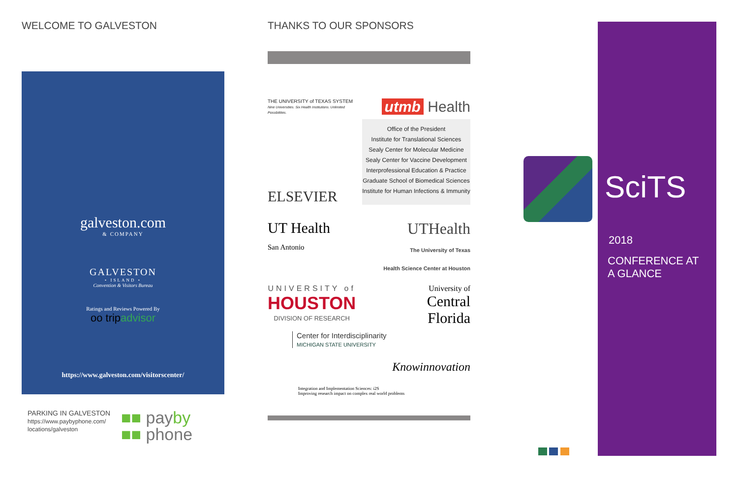WELCOME TO GALVESTON
galveston.com
& COMPANY
GALVESTON
• ISLAND •
Convention & Visitors Bureau
Ratings and Reviews Powered By
oo trip advisor
https://www.galveston.com/visitorscenter/
PARKING IN GALVESTON
https://www.paybyphone.com/
locations/galveston
■■ payby
■■ phone
THANKS TO OUR SPONSORS
THE UNIVERSITY of TEXAS SYSTEM
Nine Universities. Six Health Institutions. Unlimited Possibilities.
utmb Health
ELSEVIER
Office of the President
Institute for Translational Sciences
Sealy Center for Molecular Medicine
Sealy Center for Vaccine Development
Interprofessional Education & Practice
Graduate School of Biomedical Sciences
Institute for Human Infections & Immunity
UT Health
San Antonio
UTHealth
The University of Texas
Health Science Center at Houston
UNIVERSITY of
HOUSTON
DIVISION OF RESEARCH
University of
Central
Florida
Center for Interdisciplinarity
MICHIGAN STATE UNIVERSITY
Knowinnovation
Integration and Implementation Sciences: i2S
Improving research impact on complex real world problems
SciTS
2018
CONFERENCE AT
A GLANCE